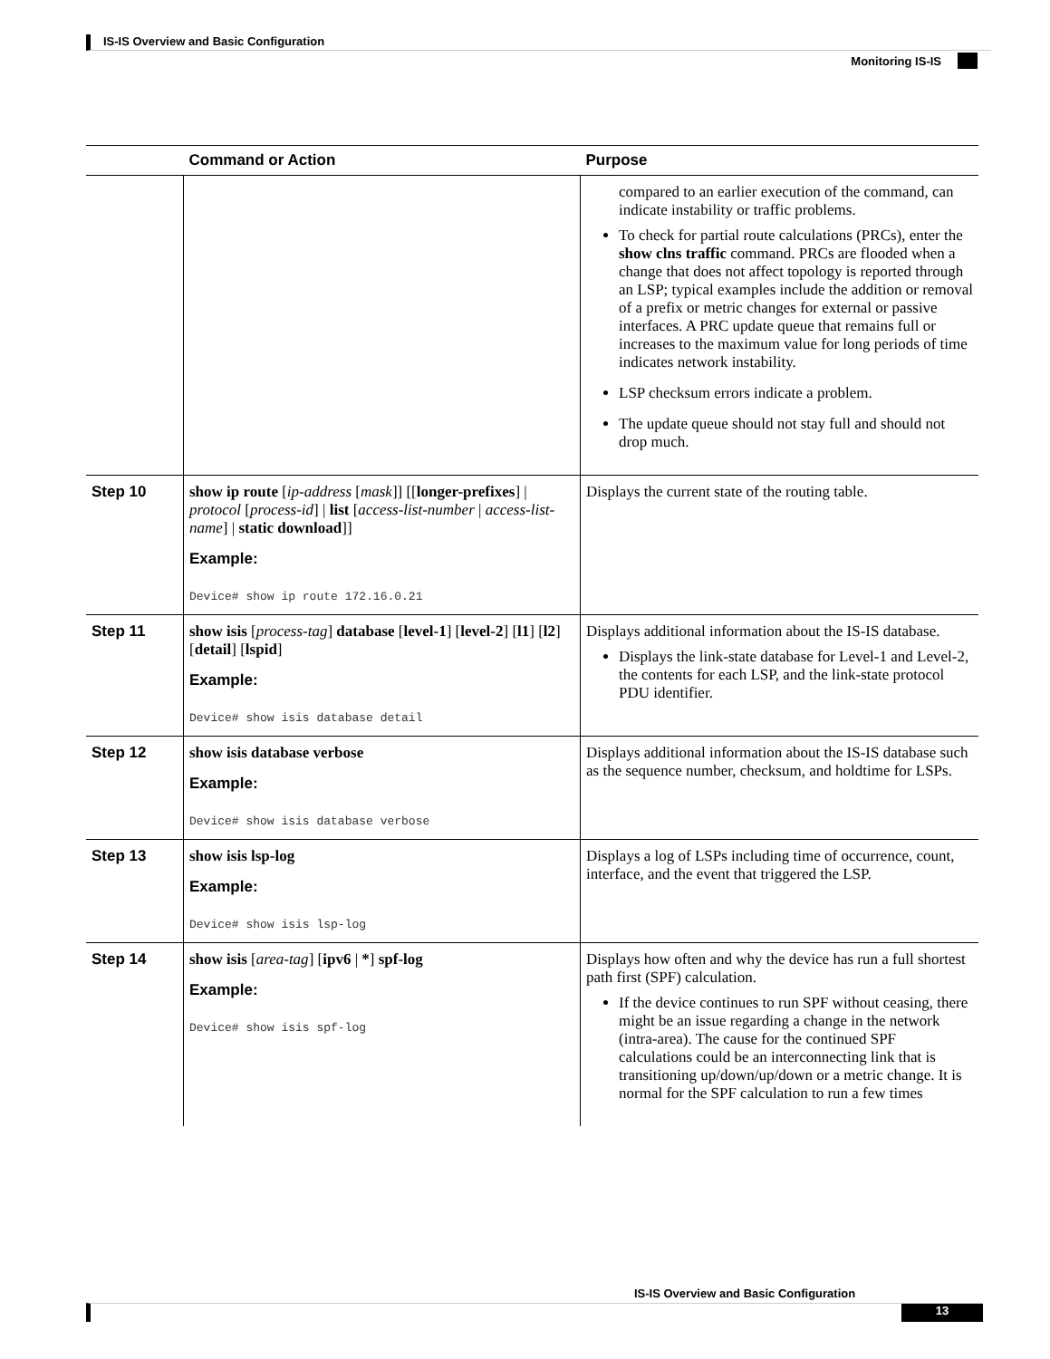IS-IS Overview and Basic Configuration
Monitoring IS-IS
| | Command or Action | Purpose |
| --- | --- | --- |
| | | compared to an earlier execution of the command, can indicate instability or traffic problems. To check for partial route calculations (PRCs), enter the show clns traffic command. PRCs are flooded when a change that does not affect topology is reported through an LSP; typical examples include the addition or removal of a prefix or metric changes for external or passive interfaces. A PRC update queue that remains full or increases to the maximum value for long periods of time indicates network instability. LSP checksum errors indicate a problem. The update queue should not stay full and should not drop much. |
| Step 10 | show ip route [ ip-address [ mask ]] [[ longer-prefixes ] / protocol [ process-id ] / list [ access-list-number / access-list-name ] / static download ]] Example: Device# show ip route 172.16.0.21 | Displays the current state of the routing table. |
| Step 11 | show isis [ process-tag ] database [ level-1 ] [ level-2 ] [ l1 ] [ l2 ] [ detail ] [ lspid ] Example: Device# show isis database detail | Displays additional information about the IS-IS database. Displays the link-state database for Level-1 and Level-2, the contents for each LSP, and the link-state protocol PDU identifier. |
| Step 12 | show isis database verbose Example: Device# show isis database verbose | Displays additional information about the IS-IS database such as the sequence number, checksum, and holdtime for LSPs. |
| Step 13 | show isis lsp-log Example: Device# show isis lsp-log | Displays a log of LSPs including time of occurrence, count, interface, and the event that triggered the LSP. |
| Step 14 | show isis [ area-tag ] [ ipv6 / * ] spf-log Example: Device# show isis spf-log | Displays how often and why the device has run a full shortest path first (SPF) calculation. If the device continues to run SPF without ceasing, there might be an issue regarding a change in the network (intra-area). The cause for the continued SPF calculations could be an interconnecting link that is transitioning up/down/up/down or a metric change. It is normal for the SPF calculation to run a few times |
IS-IS Overview and Basic Configuration
13